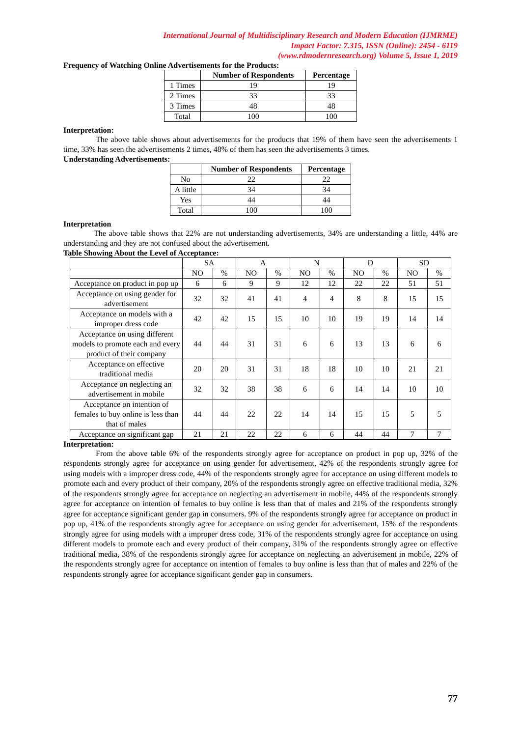International Journal of Multidisciplinary Research and Modern Education (IJMRME)
Impact Factor: 7.315, ISSN (Online): 2454 - 6119
(www.rdmodernresearch.org) Volume 5, Issue 1, 2019
Frequency of Watching Online Advertisements for the Products:
| | Number of Respondents | Percentage |
| --- | --- | --- |
| 1 Times | 19 | 19 |
| 2 Times | 33 | 33 |
| 3 Times | 48 | 48 |
| Total | 100 | 100 |
Interpretation:
The above table shows about advertisements for the products that 19% of them have seen the advertisements 1 time, 33% has seen the advertisements 2 times, 48% of them has seen the advertisements 3 times.
Understanding Advertisements:
| | Number of Respondents | Percentage |
| --- | --- | --- |
| No | 22 | 22 |
| A little | 34 | 34 |
| Yes | 44 | 44 |
| Total | 100 | 100 |
Interpretation
The above table shows that 22% are not understanding advertisements, 34% are understanding a little, 44% are understanding and they are not confused about the advertisement.
Table Showing About the Level of Acceptance:
| | SA | | A | | N | | D | | SD | |
| | NO | % | NO | % | NO | % | NO | % | NO | % |
| Acceptance on product in pop up | 6 | 6 | 9 | 9 | 12 | 12 | 22 | 22 | 51 | 51 |
| Acceptance on using gender for advertisement | 32 | 32 | 41 | 41 | 4 | 4 | 8 | 8 | 15 | 15 |
| Acceptance on models with a improper dress code | 42 | 42 | 15 | 15 | 10 | 10 | 19 | 19 | 14 | 14 |
| Acceptance on using different models to promote each and every product of their company | 44 | 44 | 31 | 31 | 6 | 6 | 13 | 13 | 6 | 6 |
| Acceptance on effective traditional media | 20 | 20 | 31 | 31 | 18 | 18 | 10 | 10 | 21 | 21 |
| Acceptance on neglecting an advertisement in mobile | 32 | 32 | 38 | 38 | 6 | 6 | 14 | 14 | 10 | 10 |
| Acceptance on intention of females to buy online is less than that of males | 44 | 44 | 22 | 22 | 14 | 14 | 15 | 15 | 5 | 5 |
| Acceptance on significant gap | 21 | 21 | 22 | 22 | 6 | 6 | 44 | 44 | 7 | 7 |
Interpretation:
From the above table 6% of the respondents strongly agree for acceptance on product in pop up, 32% of the respondents strongly agree for acceptance on using gender for advertisement, 42% of the respondents strongly agree for using models with a improper dress code, 44% of the respondents strongly agree for acceptance on using different models to promote each and every product of their company, 20% of the respondents strongly agree on effective traditional media, 32% of the respondents strongly agree for acceptance on neglecting an advertisement in mobile, 44% of the respondents strongly agree for acceptance on intention of females to buy online is less than that of males and 21% of the respondents strongly agree for acceptance significant gender gap in consumers. 9% of the respondents strongly agree for acceptance on product in pop up, 41% of the respondents strongly agree for acceptance on using gender for advertisement, 15% of the respondents strongly agree for using models with a improper dress code, 31% of the respondents strongly agree for acceptance on using different models to promote each and every product of their company, 31% of the respondents strongly agree on effective traditional media, 38% of the respondents strongly agree for acceptance on neglecting an advertisement in mobile, 22% of the respondents strongly agree for acceptance on intention of females to buy online is less than that of males and 22% of the respondents strongly agree for acceptance significant gender gap in consumers.
77